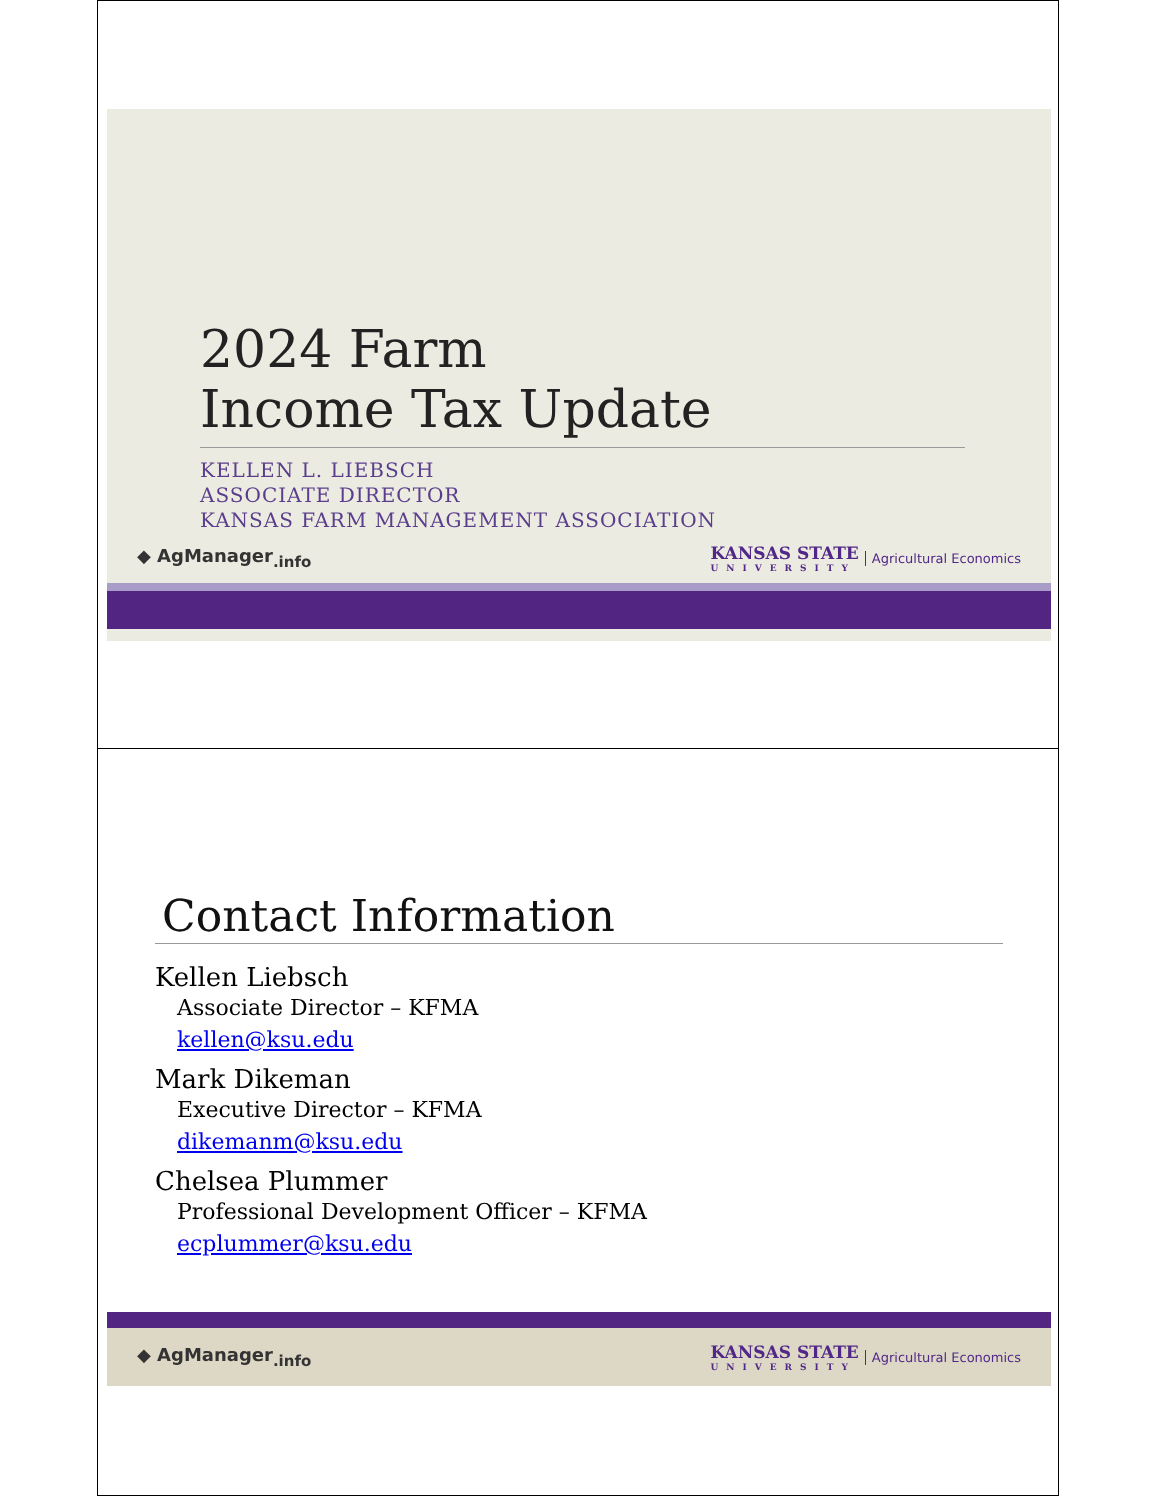2024 Farm
Income Tax Update
KELLEN L. LIEBSCH
ASSOCIATE DIRECTOR
KANSAS FARM MANAGEMENT ASSOCIATION
◆ AgManager<sub>.info</sub> KANSAS STATE
UNIVERSITY Agricultural Economics
Contact Information
Kellen Liebsch
Associate Director – KFMA
kellen@ksu.edu
Mark Dikeman
Executive Director – KFMA
dikemanm@ksu.edu
Chelsea Plummer
Professional Development Officer – KFMA
ecplummer@ksu.edu
◆ AgManager<sub>.info</sub> KANSAS STATE
UNIVERSITY Agricultural Economics